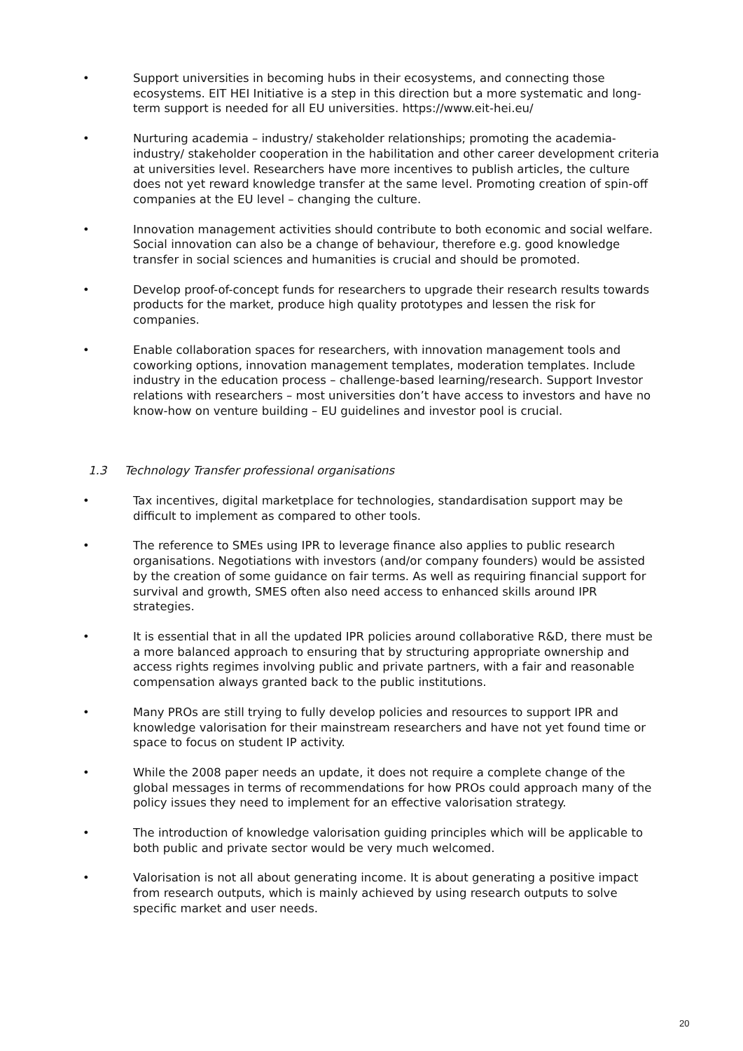• Support universities in becoming hubs in their ecosystems, and connecting those ecosystems. EIT HEI Initiative is a step in this direction but a more systematic and long-term support is needed for all EU universities. https://www.eit-hei.eu/
• Nurturing academia – industry/ stakeholder relationships; promoting the academia-industry/ stakeholder cooperation in the habilitation and other career development criteria at universities level. Researchers have more incentives to publish articles, the culture does not yet reward knowledge transfer at the same level. Promoting creation of spin-off companies at the EU level – changing the culture.
• Innovation management activities should contribute to both economic and social welfare. Social innovation can also be a change of behaviour, therefore e.g. good knowledge transfer in social sciences and humanities is crucial and should be promoted.
• Develop proof-of-concept funds for researchers to upgrade their research results towards products for the market, produce high quality prototypes and lessen the risk for companies.
• Enable collaboration spaces for researchers, with innovation management tools and coworking options, innovation management templates, moderation templates. Include industry in the education process – challenge-based learning/research. Support Investor relations with researchers – most universities don’t have access to investors and have no know-how on venture building – EU guidelines and investor pool is crucial.
1.3 Technology Transfer professional organisations
• Tax incentives, digital marketplace for technologies, standardisation support may be difficult to implement as compared to other tools.
• The reference to SMEs using IPR to leverage finance also applies to public research organisations. Negotiations with investors (and/or company founders) would be assisted by the creation of some guidance on fair terms. As well as requiring financial support for survival and growth, SMES often also need access to enhanced skills around IPR strategies.
• It is essential that in all the updated IPR policies around collaborative R&D, there must be a more balanced approach to ensuring that by structuring appropriate ownership and access rights regimes involving public and private partners, with a fair and reasonable compensation always granted back to the public institutions.
• Many PROs are still trying to fully develop policies and resources to support IPR and knowledge valorisation for their mainstream researchers and have not yet found time or space to focus on student IP activity.
• While the 2008 paper needs an update, it does not require a complete change of the global messages in terms of recommendations for how PROs could approach many of the policy issues they need to implement for an effective valorisation strategy.
• The introduction of knowledge valorisation guiding principles which will be applicable to both public and private sector would be very much welcomed.
• Valorisation is not all about generating income. It is about generating a positive impact from research outputs, which is mainly achieved by using research outputs to solve specific market and user needs.
20